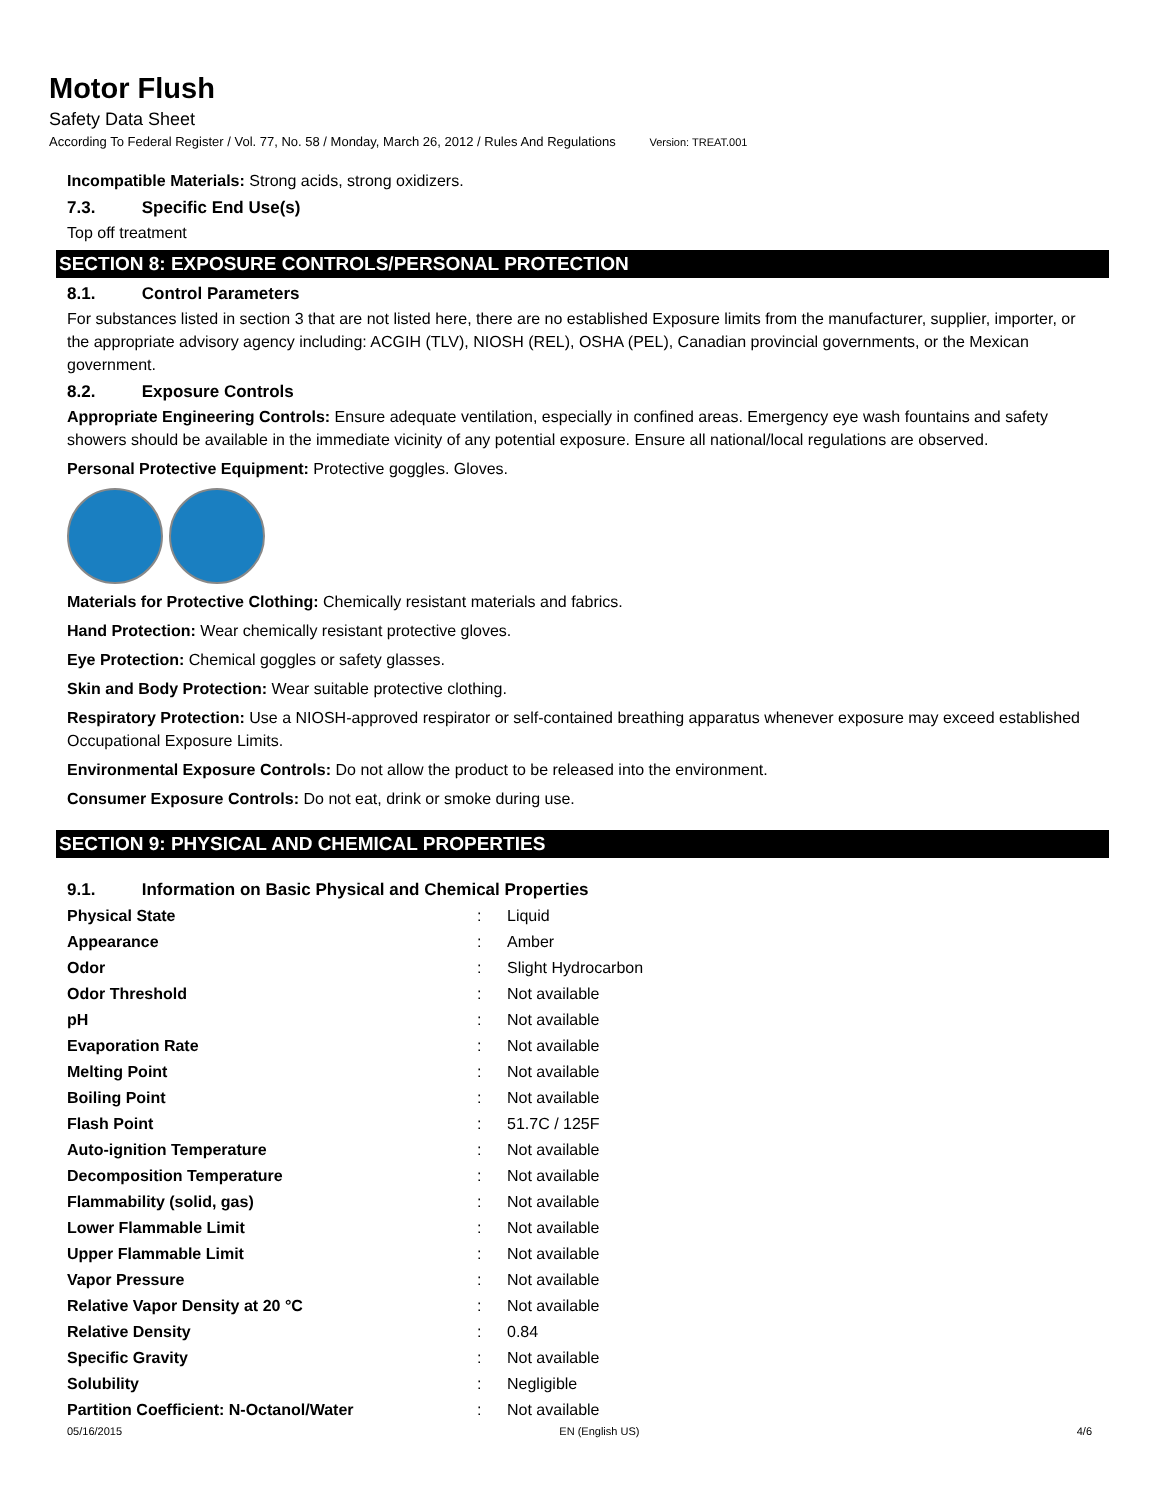Motor Flush
Safety Data Sheet
According To Federal Register / Vol. 77, No. 58 / Monday, March 26, 2012 / Rules And Regulations Version: TREAT.001
Incompatible Materials: Strong acids, strong oxidizers.
7.3. Specific End Use(s)
Top off treatment
SECTION 8: EXPOSURE CONTROLS/PERSONAL PROTECTION
8.1. Control Parameters
For substances listed in section 3 that are not listed here, there are no established Exposure limits from the manufacturer, supplier, importer, or the appropriate advisory agency including: ACGIH (TLV), NIOSH (REL), OSHA (PEL), Canadian provincial governments, or the Mexican government.
8.2. Exposure Controls
Appropriate Engineering Controls: Ensure adequate ventilation, especially in confined areas. Emergency eye wash fountains and safety showers should be available in the immediate vicinity of any potential exposure. Ensure all national/local regulations are observed.
Personal Protective Equipment: Protective goggles. Gloves.
Materials for Protective Clothing: Chemically resistant materials and fabrics.
Hand Protection: Wear chemically resistant protective gloves.
Eye Protection: Chemical goggles or safety glasses.
Skin and Body Protection: Wear suitable protective clothing.
Respiratory Protection: Use a NIOSH-approved respirator or self-contained breathing apparatus whenever exposure may exceed established Occupational Exposure Limits.
Environmental Exposure Controls: Do not allow the product to be released into the environment.
Consumer Exposure Controls: Do not eat, drink or smoke during use.
SECTION 9: PHYSICAL AND CHEMICAL PROPERTIES
9.1. Information on Basic Physical and Chemical Properties
| Physical State | : | Liquid |
| Appearance | : | Amber |
| Odor | : | Slight Hydrocarbon |
| Odor Threshold | : | Not available |
| pH | : | Not available |
| Evaporation Rate | : | Not available |
| Melting Point | : | Not available |
| Boiling Point | : | Not available |
| Flash Point | : | 51.7C / 125F |
| Auto-ignition Temperature | : | Not available |
| Decomposition Temperature | : | Not available |
| Flammability (solid, gas) | : | Not available |
| Lower Flammable Limit | : | Not available |
| Upper Flammable Limit | : | Not available |
| Vapor Pressure | : | Not available |
| Relative Vapor Density at 20 °C | : | Not available |
| Relative Density | : | 0.84 |
| Specific Gravity | : | Not available |
| Solubility | : | Negligible |
| Partition Coefficient: N-Octanol/Water | : | Not available |
05/16/2015 EN (English US) 4/6